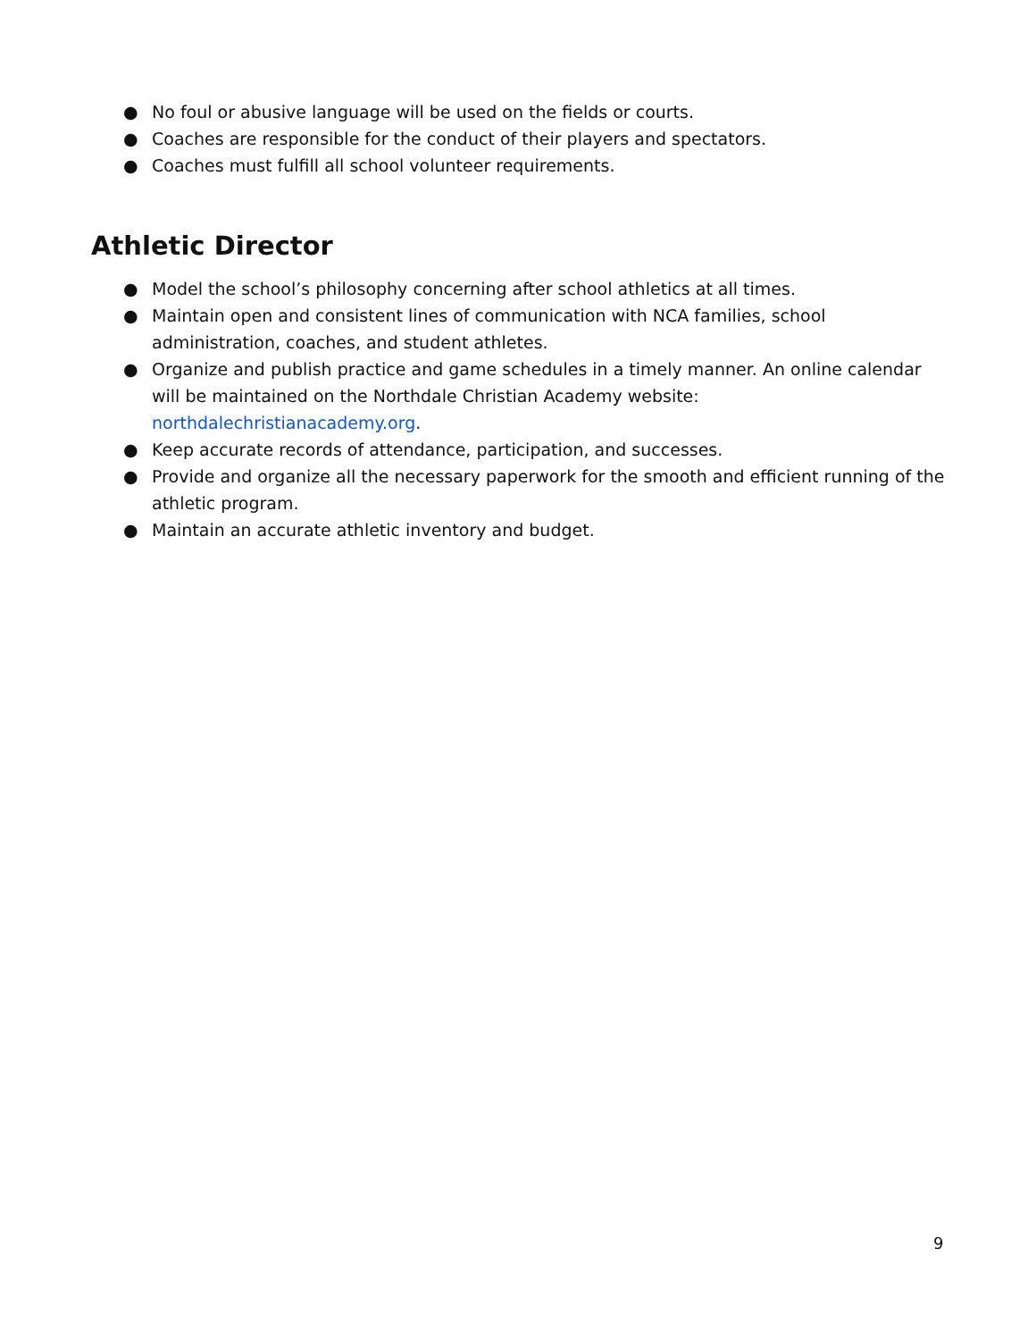● No foul or abusive language will be used on the fields or courts.
● Coaches are responsible for the conduct of their players and spectators.
● Coaches must fulfill all school volunteer requirements.
Athletic Director
● Model the school’s philosophy concerning after school athletics at all times.
● Maintain open and consistent lines of communication with NCA families, school administration, coaches, and student athletes.
● Organize and publish practice and game schedules in a timely manner. An online calendar will be maintained on the Northdale Christian Academy website: northdalechristianacademy.org.
● Keep accurate records of attendance, participation, and successes.
● Provide and organize all the necessary paperwork for the smooth and efficient running of the athletic program.
● Maintain an accurate athletic inventory and budget.
9